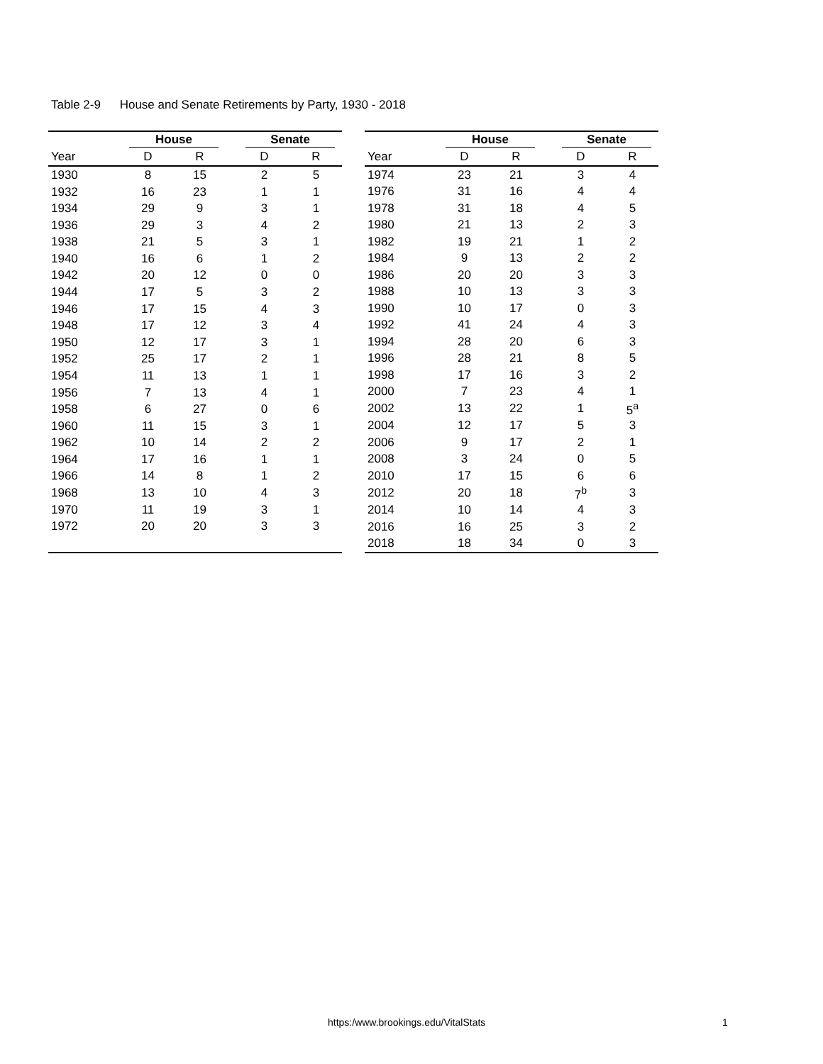Table 2-9 House and Senate Retirements by Party, 1930 - 2018
| | House | | | Senate | |
| --- | --- | --- | --- | --- | --- |
| Year | D | R | | D | R |
| 1930 | 8 | 15 | | 2 | 5 |
| 1932 | 16 | 23 | | 1 | 1 |
| 1934 | 29 | 9 | | 3 | 1 |
| 1936 | 29 | 3 | | 4 | 2 |
| 1938 | 21 | 5 | | 3 | 1 |
| 1940 | 16 | 6 | | 1 | 2 |
| 1942 | 20 | 12 | | 0 | 0 |
| 1944 | 17 | 5 | | 3 | 2 |
| 1946 | 17 | 15 | | 4 | 3 |
| 1948 | 17 | 12 | | 3 | 4 |
| 1950 | 12 | 17 | | 3 | 1 |
| 1952 | 25 | 17 | | 2 | 1 |
| 1954 | 11 | 13 | | 1 | 1 |
| 1956 | 7 | 13 | | 4 | 1 |
| 1958 | 6 | 27 | | 0 | 6 |
| 1960 | 11 | 15 | | 3 | 1 |
| 1962 | 10 | 14 | | 2 | 2 |
| 1964 | 17 | 16 | | 1 | 1 |
| 1966 | 14 | 8 | | 1 | 2 |
| 1968 | 13 | 10 | | 4 | 3 |
| 1970 | 11 | 19 | | 3 | 1 |
| 1972 | 20 | 20 | | 3 | 3 |
| | House | | | Senate | |
| --- | --- | --- | --- | --- | --- |
| Year | D | R | | D | R |
| 1974 | 23 | 21 | | 3 | 4 |
| 1976 | 31 | 16 | | 4 | 4 |
| 1978 | 31 | 18 | | 4 | 5 |
| 1980 | 21 | 13 | | 2 | 3 |
| 1982 | 19 | 21 | | 1 | 2 |
| 1984 | 9 | 13 | | 2 | 2 |
| 1986 | 20 | 20 | | 3 | 3 |
| 1988 | 10 | 13 | | 3 | 3 |
| 1990 | 10 | 17 | | 0 | 3 |
| 1992 | 41 | 24 | | 4 | 3 |
| 1994 | 28 | 20 | | 6 | 3 |
| 1996 | 28 | 21 | | 8 | 5 |
| 1998 | 17 | 16 | | 3 | 2 |
| 2000 | 7 | 23 | | 4 | 1 |
| 2002 | 13 | 22 | | 1 | 5<sup>a</sup> |
| 2004 | 12 | 17 | | 5 | 3 |
| 2006 | 9 | 17 | | 2 | 1 |
| 2008 | 3 | 24 | | 0 | 5 |
| 2010 | 17 | 15 | | 6 | 6 |
| 2012 | 20 | 18 | | 7<sup>b</sup> | 3 |
| 2014 | 10 | 14 | | 4 | 3 |
| 2016 | 16 | 25 | | 3 | 2 |
| 2018 | 18 | 34 | | 0 | 3 |
https:/www.brookings.edu/VitalStats
1